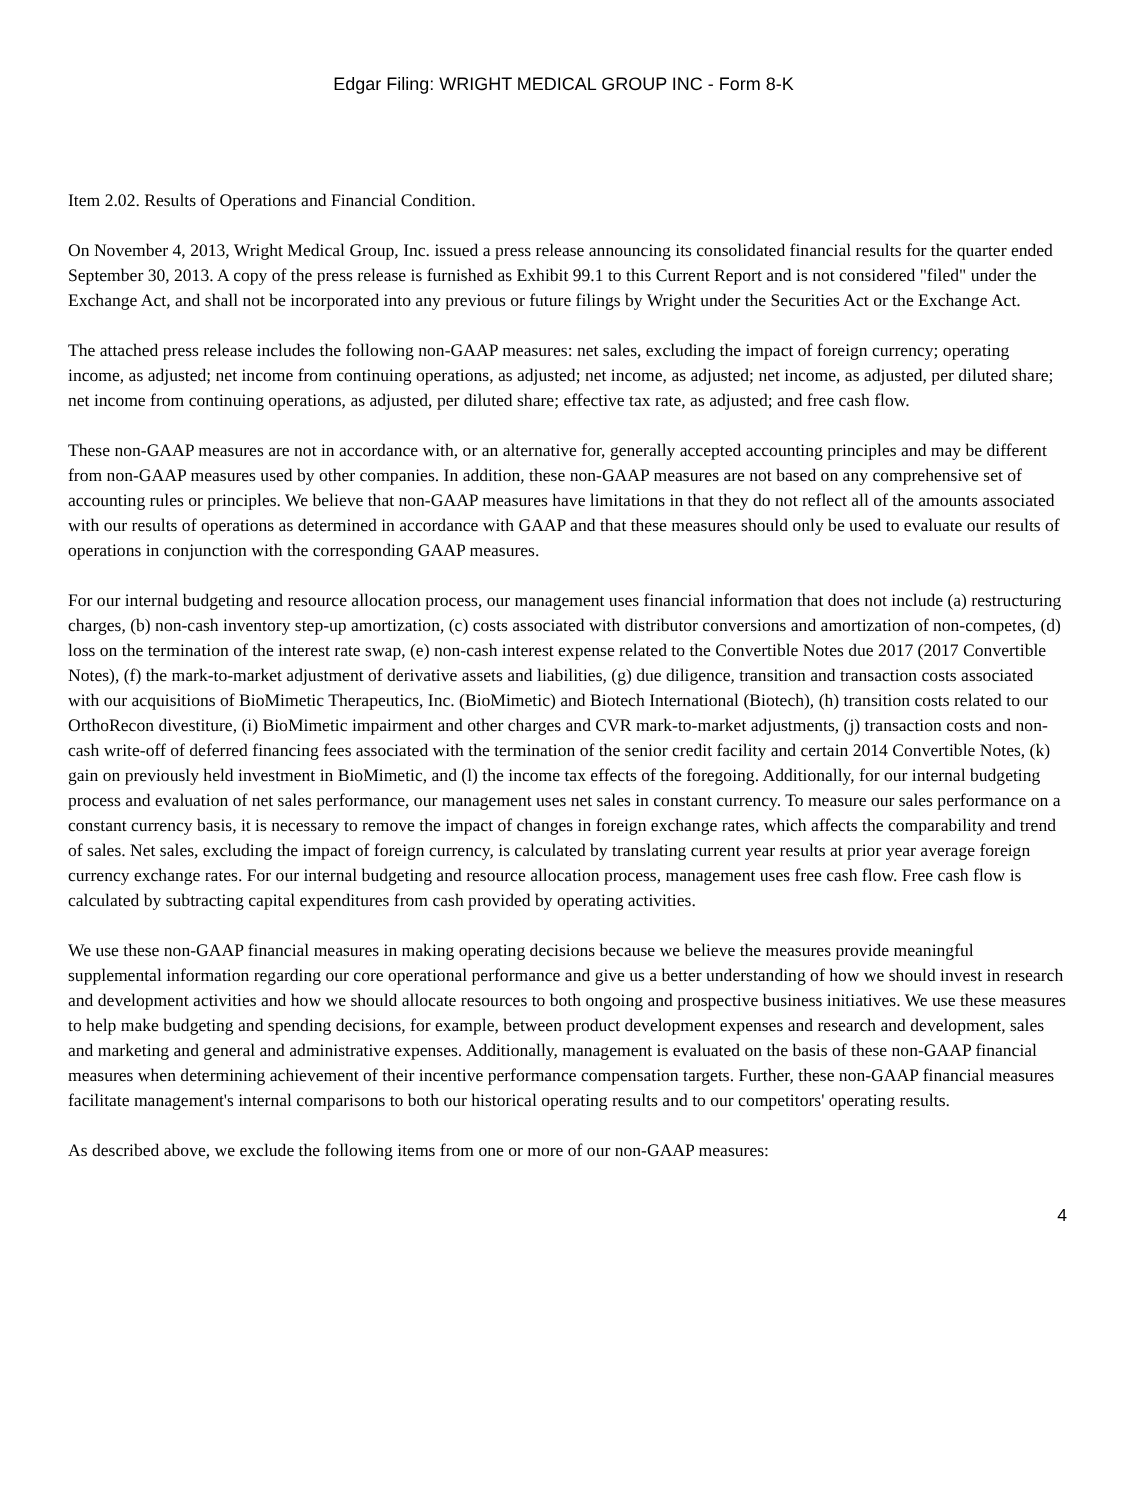Edgar Filing: WRIGHT MEDICAL GROUP INC - Form 8-K
Item 2.02. Results of Operations and Financial Condition.
On November 4, 2013, Wright Medical Group, Inc. issued a press release announcing its consolidated financial results for the quarter ended September 30, 2013. A copy of the press release is furnished as Exhibit 99.1 to this Current Report and is not considered "filed" under the Exchange Act, and shall not be incorporated into any previous or future filings by Wright under the Securities Act or the Exchange Act.
The attached press release includes the following non-GAAP measures: net sales, excluding the impact of foreign currency; operating income, as adjusted; net income from continuing operations, as adjusted; net income, as adjusted; net income, as adjusted, per diluted share; net income from continuing operations, as adjusted, per diluted share; effective tax rate, as adjusted; and free cash flow.
These non-GAAP measures are not in accordance with, or an alternative for, generally accepted accounting principles and may be different from non-GAAP measures used by other companies. In addition, these non-GAAP measures are not based on any comprehensive set of accounting rules or principles. We believe that non-GAAP measures have limitations in that they do not reflect all of the amounts associated with our results of operations as determined in accordance with GAAP and that these measures should only be used to evaluate our results of operations in conjunction with the corresponding GAAP measures.
For our internal budgeting and resource allocation process, our management uses financial information that does not include (a) restructuring charges, (b) non-cash inventory step-up amortization, (c) costs associated with distributor conversions and amortization of non-competes, (d) loss on the termination of the interest rate swap, (e) non-cash interest expense related to the Convertible Notes due 2017 (2017 Convertible Notes), (f) the mark-to-market adjustment of derivative assets and liabilities, (g) due diligence, transition and transaction costs associated with our acquisitions of BioMimetic Therapeutics, Inc. (BioMimetic) and Biotech International (Biotech), (h) transition costs related to our OrthoRecon divestiture, (i) BioMimetic impairment and other charges and CVR mark-to-market adjustments, (j) transaction costs and non-cash write-off of deferred financing fees associated with the termination of the senior credit facility and certain 2014 Convertible Notes, (k) gain on previously held investment in BioMimetic, and (l) the income tax effects of the foregoing. Additionally, for our internal budgeting process and evaluation of net sales performance, our management uses net sales in constant currency. To measure our sales performance on a constant currency basis, it is necessary to remove the impact of changes in foreign exchange rates, which affects the comparability and trend of sales. Net sales, excluding the impact of foreign currency, is calculated by translating current year results at prior year average foreign currency exchange rates. For our internal budgeting and resource allocation process, management uses free cash flow. Free cash flow is calculated by subtracting capital expenditures from cash provided by operating activities.
We use these non-GAAP financial measures in making operating decisions because we believe the measures provide meaningful supplemental information regarding our core operational performance and give us a better understanding of how we should invest in research and development activities and how we should allocate resources to both ongoing and prospective business initiatives. We use these measures to help make budgeting and spending decisions, for example, between product development expenses and research and development, sales and marketing and general and administrative expenses. Additionally, management is evaluated on the basis of these non-GAAP financial measures when determining achievement of their incentive performance compensation targets. Further, these non-GAAP financial measures facilitate management's internal comparisons to both our historical operating results and to our competitors' operating results.
As described above, we exclude the following items from one or more of our non-GAAP measures:
4